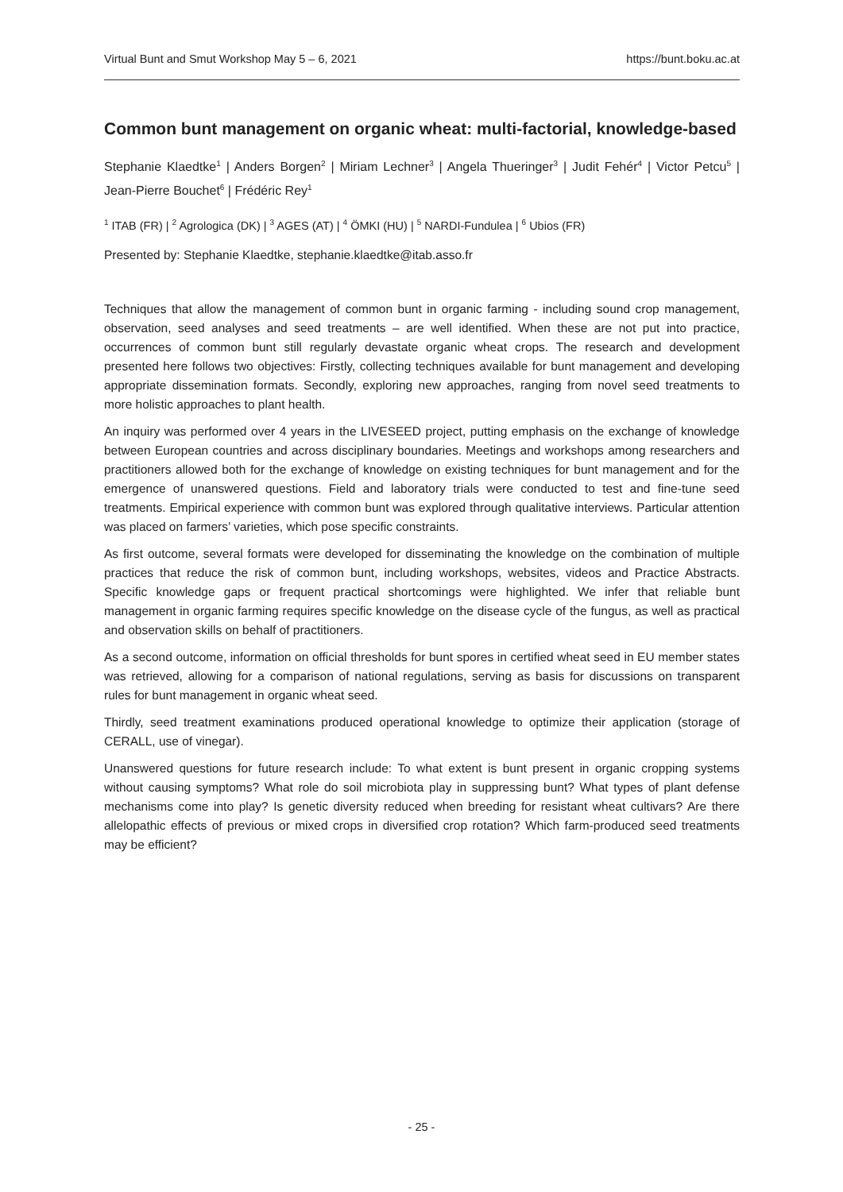Virtual Bunt and Smut Workshop May 5 – 6, 2021 https://bunt.boku.ac.at
Common bunt management on organic wheat: multi-factorial, knowledge-based
Stephanie Klaedtke<sup>1</sup> | Anders Borgen<sup>2</sup> | Miriam Lechner<sup>3</sup> | Angela Thueringer<sup>3</sup> | Judit Fehér<sup>4</sup> | Victor Petcu<sup>5</sup> | Jean-Pierre Bouchet<sup>6</sup> | Frédéric Rey<sup>1</sup>
<sup>1</sup> ITAB (FR) | <sup>2</sup> Agrologica (DK) | <sup>3</sup> AGES (AT) | <sup>4</sup> ÖMKI (HU) | <sup>5</sup> NARDI-Fundulea | <sup>6</sup> Ubios (FR)
Presented by: Stephanie Klaedtke, stephanie.klaedtke@itab.asso.fr
Techniques that allow the management of common bunt in organic farming - including sound crop management, observation, seed analyses and seed treatments – are well identified. When these are not put into practice, occurrences of common bunt still regularly devastate organic wheat crops. The research and development presented here follows two objectives: Firstly, collecting techniques available for bunt management and developing appropriate dissemination formats. Secondly, exploring new approaches, ranging from novel seed treatments to more holistic approaches to plant health.
An inquiry was performed over 4 years in the LIVESEED project, putting emphasis on the exchange of knowledge between European countries and across disciplinary boundaries. Meetings and workshops among researchers and practitioners allowed both for the exchange of knowledge on existing techniques for bunt management and for the emergence of unanswered questions. Field and laboratory trials were conducted to test and fine-tune seed treatments. Empirical experience with common bunt was explored through qualitative interviews. Particular attention was placed on farmers’ varieties, which pose specific constraints.
As first outcome, several formats were developed for disseminating the knowledge on the combination of multiple practices that reduce the risk of common bunt, including workshops, websites, videos and Practice Abstracts. Specific knowledge gaps or frequent practical shortcomings were highlighted. We infer that reliable bunt management in organic farming requires specific knowledge on the disease cycle of the fungus, as well as practical and observation skills on behalf of practitioners.
As a second outcome, information on official thresholds for bunt spores in certified wheat seed in EU member states was retrieved, allowing for a comparison of national regulations, serving as basis for discussions on transparent rules for bunt management in organic wheat seed.
Thirdly, seed treatment examinations produced operational knowledge to optimize their application (storage of CERALL, use of vinegar).
Unanswered questions for future research include: To what extent is bunt present in organic cropping systems without causing symptoms? What role do soil microbiota play in suppressing bunt? What types of plant defense mechanisms come into play? Is genetic diversity reduced when breeding for resistant wheat cultivars? Are there allelopathic effects of previous or mixed crops in diversified crop rotation? Which farm-produced seed treatments may be efficient?
- 25 -